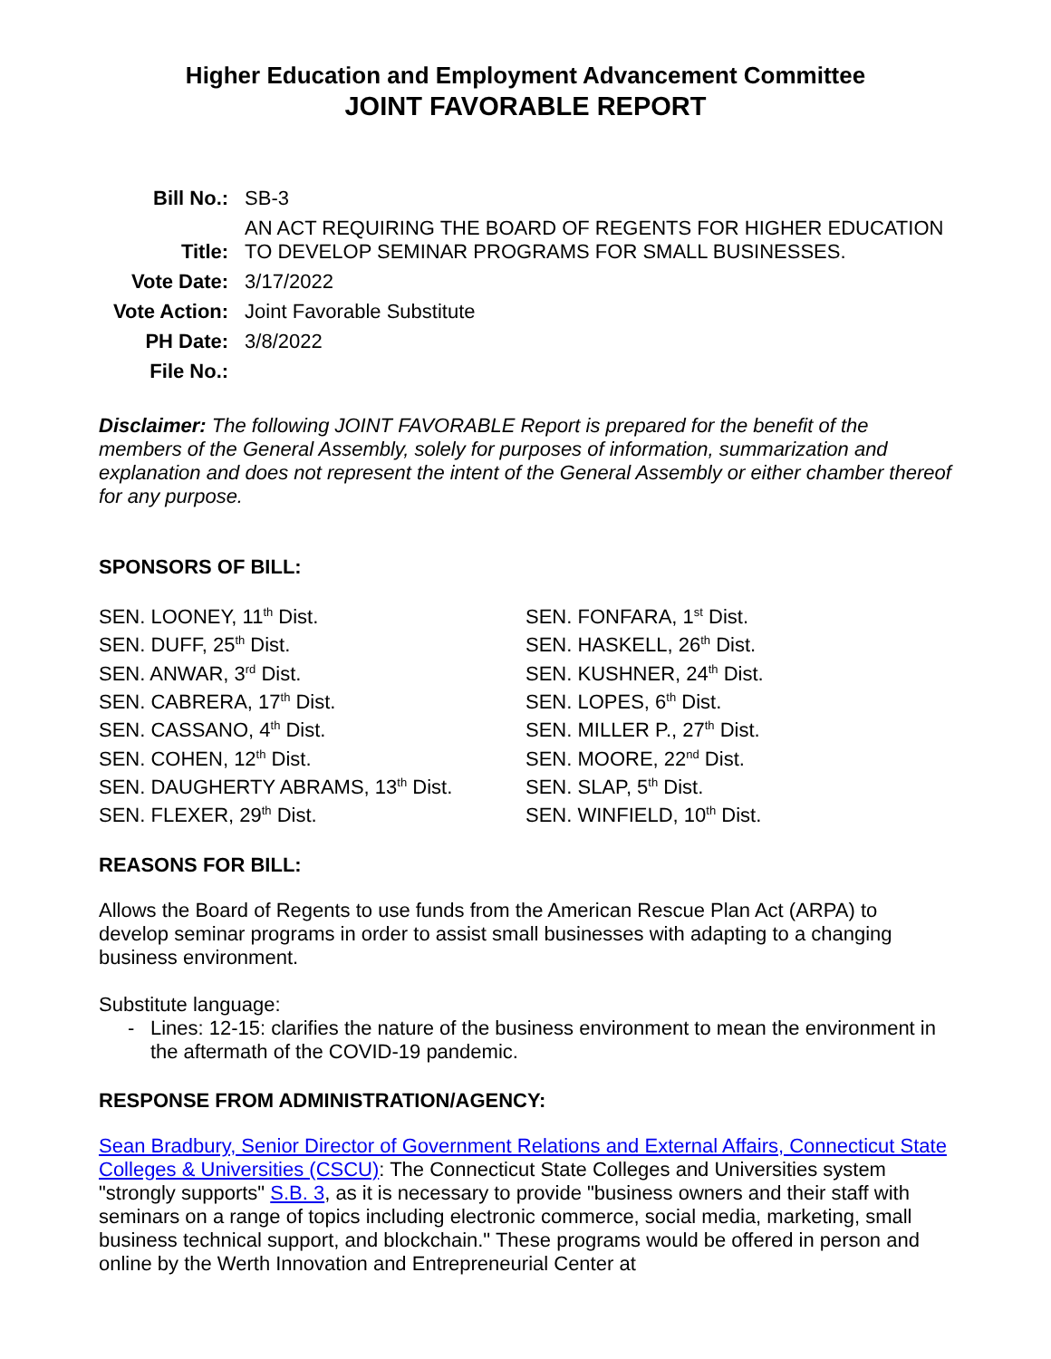Higher Education and Employment Advancement Committee
JOINT FAVORABLE REPORT
| Bill No.: | SB-3 |
| Title: | AN ACT REQUIRING THE BOARD OF REGENTS FOR HIGHER EDUCATION TO DEVELOP SEMINAR PROGRAMS FOR SMALL BUSINESSES. |
| Vote Date: | 3/17/2022 |
| Vote Action: | Joint Favorable Substitute |
| PH Date: | 3/8/2022 |
| File No.: | |
Disclaimer: The following JOINT FAVORABLE Report is prepared for the benefit of the members of the General Assembly, solely for purposes of information, summarization and explanation and does not represent the intent of the General Assembly or either chamber thereof for any purpose.
SPONSORS OF BILL:
SEN. LOONEY, 11<sup>th</sup> Dist.
SEN. DUFF, 25<sup>th</sup> Dist.
SEN. ANWAR, 3<sup>rd</sup> Dist.
SEN. CABRERA, 17<sup>th</sup> Dist.
SEN. CASSANO, 4<sup>th</sup> Dist.
SEN. COHEN, 12<sup>th</sup> Dist.
SEN. DAUGHERTY ABRAMS, 13<sup>th</sup> Dist.
SEN. FLEXER, 29<sup>th</sup> Dist.
SEN. FONFARA, 1<sup>st</sup> Dist.
SEN. HASKELL, 26<sup>th</sup> Dist.
SEN. KUSHNER, 24<sup>th</sup> Dist.
SEN. LOPES, 6<sup>th</sup> Dist.
SEN. MILLER P., 27<sup>th</sup> Dist.
SEN. MOORE, 22<sup>nd</sup> Dist.
SEN. SLAP, 5<sup>th</sup> Dist.
SEN. WINFIELD, 10<sup>th</sup> Dist.
REASONS FOR BILL:
Allows the Board of Regents to use funds from the American Rescue Plan Act (ARPA) to develop seminar programs in order to assist small businesses with adapting to a changing business environment.
Substitute language:
- Lines: 12-15: clarifies the nature of the business environment to mean the environment in the aftermath of the COVID-19 pandemic.
RESPONSE FROM ADMINISTRATION/AGENCY:
Sean Bradbury, Senior Director of Government Relations and External Affairs, Connecticut State Colleges & Universities (CSCU): The Connecticut State Colleges and Universities system "strongly supports" S.B. 3, as it is necessary to provide "business owners and their staff with seminars on a range of topics including electronic commerce, social media, marketing, small business technical support, and blockchain." These programs would be offered in person and online by the Werth Innovation and Entrepreneurial Center at